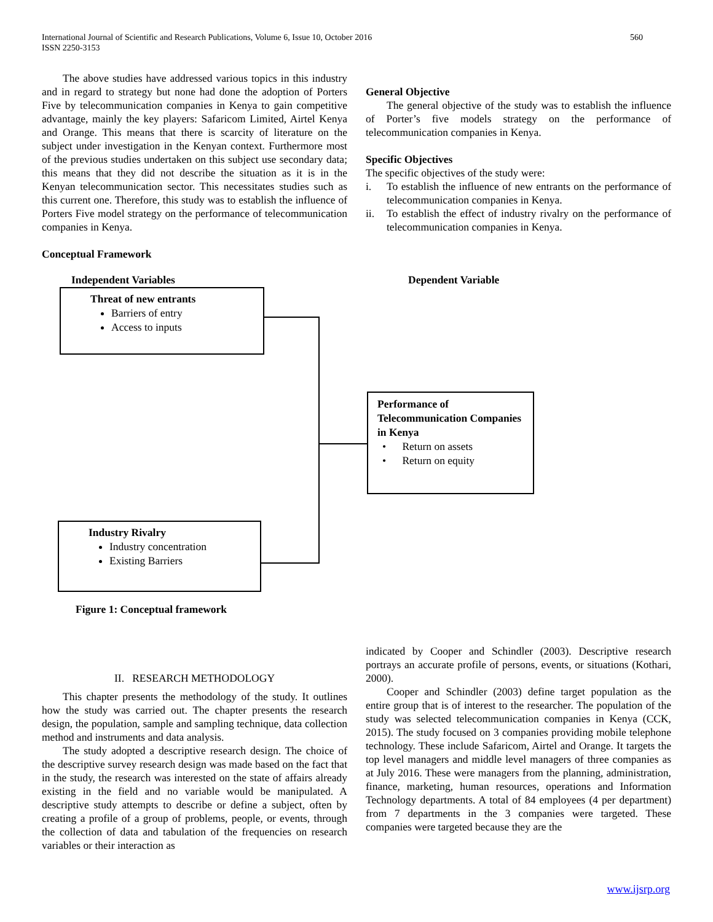International Journal of Scientific and Research Publications, Volume 6, Issue 10, October 2016
ISSN 2250-3153
560
The above studies have addressed various topics in this industry and in regard to strategy but none had done the adoption of Porters Five by telecommunication companies in Kenya to gain competitive advantage, mainly the key players: Safaricom Limited, Airtel Kenya and Orange. This means that there is scarcity of literature on the subject under investigation in the Kenyan context. Furthermore most of the previous studies undertaken on this subject use secondary data; this means that they did not describe the situation as it is in the Kenyan telecommunication sector. This necessitates studies such as this current one. Therefore, this study was to establish the influence of Porters Five model strategy on the performance of telecommunication companies in Kenya.
Conceptual Framework
General Objective
The general objective of the study was to establish the influence of Porter’s five models strategy on the performance of telecommunication companies in Kenya.
Specific Objectives
The specific objectives of the study were:
i. To establish the influence of new entrants on the performance of telecommunication companies in Kenya.
ii. To establish the effect of industry rivalry on the performance of telecommunication companies in Kenya.
Independent Variables Dependent Variable
Threat of new entrants
Barriers of entry
Access to inputs
Performance of Telecommunication Companies in Kenya
• Return on assets
• Return on equity
Industry Rivalry
Industry concentration
Existing Barriers
Figure 1: Conceptual framework
II. RESEARCH METHODOLOGY
This chapter presents the methodology of the study. It outlines how the study was carried out. The chapter presents the research design, the population, sample and sampling technique, data collection method and instruments and data analysis.
The study adopted a descriptive research design. The choice of the descriptive survey research design was made based on the fact that in the study, the research was interested on the state of affairs already existing in the field and no variable would be manipulated. A descriptive study attempts to describe or define a subject, often by creating a profile of a group of problems, people, or events, through the collection of data and tabulation of the frequencies on research variables or their interaction as
indicated by Cooper and Schindler (2003). Descriptive research portrays an accurate profile of persons, events, or situations (Kothari, 2000).
Cooper and Schindler (2003) define target population as the entire group that is of interest to the researcher. The population of the study was selected telecommunication companies in Kenya (CCK, 2015). The study focused on 3 companies providing mobile telephone technology. These include Safaricom, Airtel and Orange. It targets the top level managers and middle level managers of three companies as at July 2016. These were managers from the planning, administration, finance, marketing, human resources, operations and Information Technology departments. A total of 84 employees (4 per department) from 7 departments in the 3 companies were targeted. These companies were targeted because they are the
www.ijsrp.org